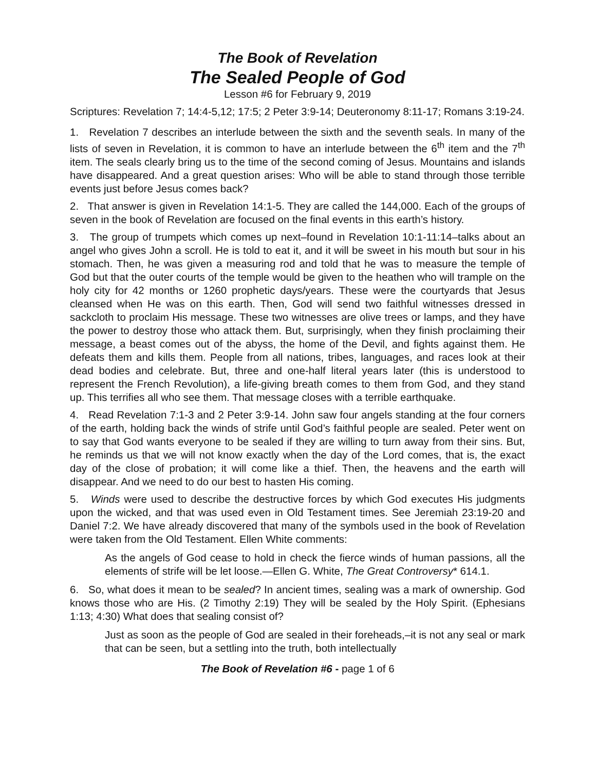The Book of Revelation
The Sealed People of God
Lesson #6 for February 9, 2019
Scriptures: Revelation 7; 14:4-5,12; 17:5; 2 Peter 3:9-14; Deuteronomy 8:11-17; Romans 3:19-24.
1. Revelation 7 describes an interlude between the sixth and the seventh seals. In many of the lists of seven in Revelation, it is common to have an interlude between the 6<sup>th</sup> item and the 7<sup>th</sup> item. The seals clearly bring us to the time of the second coming of Jesus. Mountains and islands have disappeared. And a great question arises: Who will be able to stand through those terrible events just before Jesus comes back?
2. That answer is given in Revelation 14:1-5. They are called the 144,000. Each of the groups of seven in the book of Revelation are focused on the final events in this earth’s history.
3. The group of trumpets which comes up next–found in Revelation 10:1-11:14–talks about an angel who gives John a scroll. He is told to eat it, and it will be sweet in his mouth but sour in his stomach. Then, he was given a measuring rod and told that he was to measure the temple of God but that the outer courts of the temple would be given to the heathen who will trample on the holy city for 42 months or 1260 prophetic days/years. These were the courtyards that Jesus cleansed when He was on this earth. Then, God will send two faithful witnesses dressed in sackcloth to proclaim His message. These two witnesses are olive trees or lamps, and they have the power to destroy those who attack them. But, surprisingly, when they finish proclaiming their message, a beast comes out of the abyss, the home of the Devil, and fights against them. He defeats them and kills them. People from all nations, tribes, languages, and races look at their dead bodies and celebrate. But, three and one-half literal years later (this is understood to represent the French Revolution), a life-giving breath comes to them from God, and they stand up. This terrifies all who see them. That message closes with a terrible earthquake.
4. Read Revelation 7:1-3 and 2 Peter 3:9-14. John saw four angels standing at the four corners of the earth, holding back the winds of strife until God’s faithful people are sealed. Peter went on to say that God wants everyone to be sealed if they are willing to turn away from their sins. But, he reminds us that we will not know exactly when the day of the Lord comes, that is, the exact day of the close of probation; it will come like a thief. Then, the heavens and the earth will disappear. And we need to do our best to hasten His coming.
5. Winds were used to describe the destructive forces by which God executes His judgments upon the wicked, and that was used even in Old Testament times. See Jeremiah 23:19-20 and Daniel 7:2. We have already discovered that many of the symbols used in the book of Revelation were taken from the Old Testament. Ellen White comments:
As the angels of God cease to hold in check the fierce winds of human passions, all the elements of strife will be let loose.—Ellen G. White, The Great Controversy* 614.1.
6. So, what does it mean to be sealed? In ancient times, sealing was a mark of ownership. God knows those who are His. (2 Timothy 2:19) They will be sealed by the Holy Spirit. (Ephesians 1:13; 4:30) What does that sealing consist of?
Just as soon as the people of God are sealed in their foreheads,–it is not any seal or mark that can be seen, but a settling into the truth, both intellectually
The Book of Revelation #6 - page 1 of 6